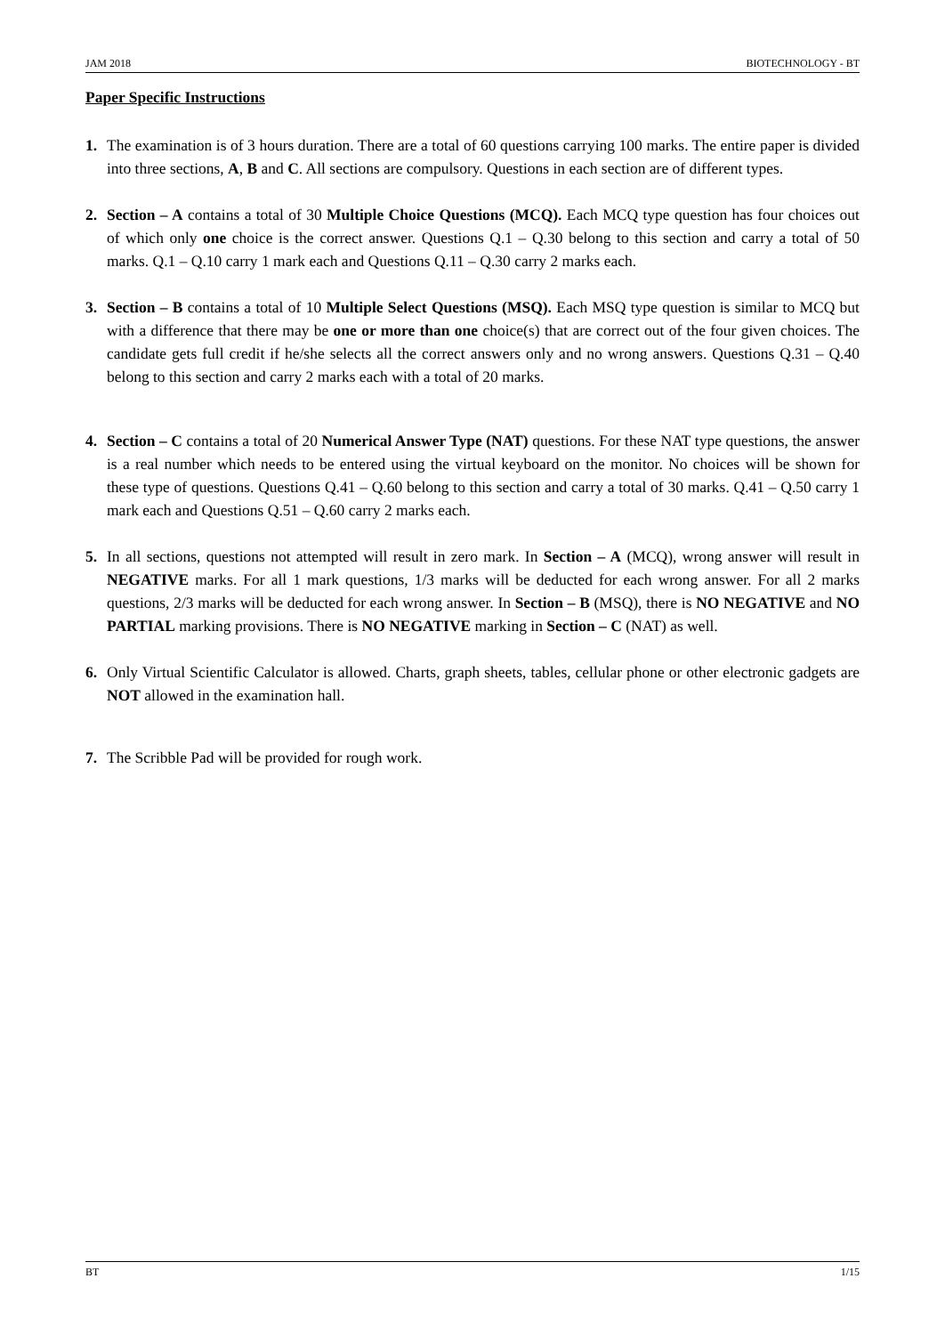JAM 2018 BIOTECHNOLOGY - BT
Paper Specific Instructions
1. The examination is of 3 hours duration. There are a total of 60 questions carrying 100 marks. The entire paper is divided into three sections, A, B and C. All sections are compulsory. Questions in each section are of different types.
2. Section – A contains a total of 30 Multiple Choice Questions (MCQ). Each MCQ type question has four choices out of which only one choice is the correct answer. Questions Q.1 – Q.30 belong to this section and carry a total of 50 marks. Q.1 – Q.10 carry 1 mark each and Questions Q.11 – Q.30 carry 2 marks each.
3. Section – B contains a total of 10 Multiple Select Questions (MSQ). Each MSQ type question is similar to MCQ but with a difference that there may be one or more than one choice(s) that are correct out of the four given choices. The candidate gets full credit if he/she selects all the correct answers only and no wrong answers. Questions Q.31 – Q.40 belong to this section and carry 2 marks each with a total of 20 marks.
4. Section – C contains a total of 20 Numerical Answer Type (NAT) questions. For these NAT type questions, the answer is a real number which needs to be entered using the virtual keyboard on the monitor. No choices will be shown for these type of questions. Questions Q.41 – Q.60 belong to this section and carry a total of 30 marks. Q.41 – Q.50 carry 1 mark each and Questions Q.51 – Q.60 carry 2 marks each.
5. In all sections, questions not attempted will result in zero mark. In Section – A (MCQ), wrong answer will result in NEGATIVE marks. For all 1 mark questions, 1/3 marks will be deducted for each wrong answer. For all 2 marks questions, 2/3 marks will be deducted for each wrong answer. In Section – B (MSQ), there is NO NEGATIVE and NO PARTIAL marking provisions. There is NO NEGATIVE marking in Section – C (NAT) as well.
6. Only Virtual Scientific Calculator is allowed. Charts, graph sheets, tables, cellular phone or other electronic gadgets are NOT allowed in the examination hall.
7. The Scribble Pad will be provided for rough work.
BT 1/15